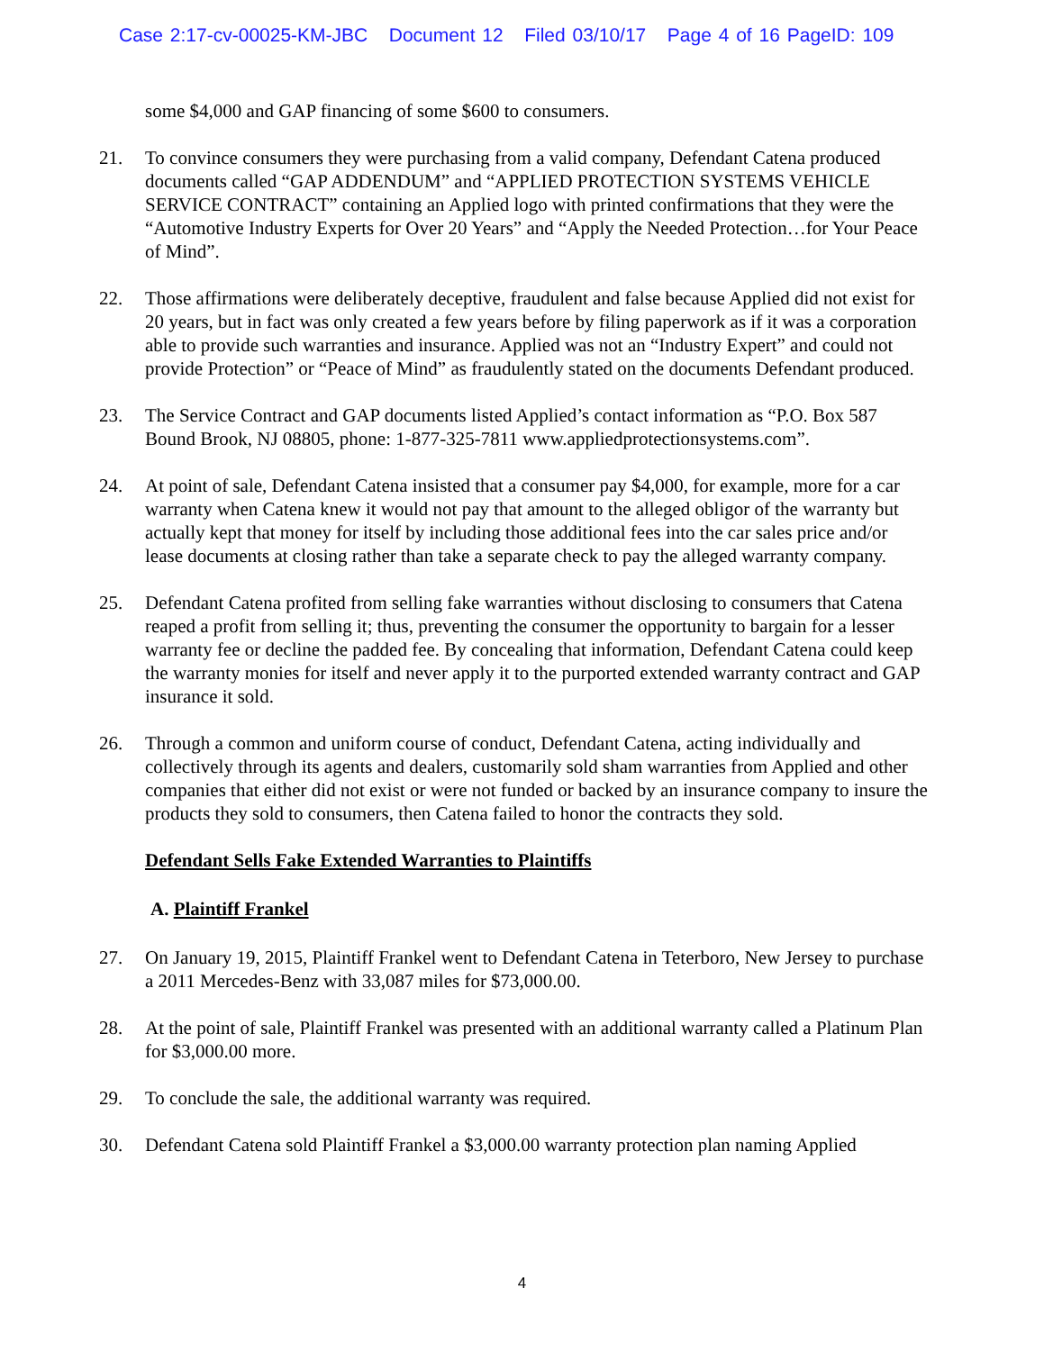Case 2:17-cv-00025-KM-JBC Document 12 Filed 03/10/17 Page 4 of 16 PageID: 109
some $4,000 and GAP financing of some $600 to consumers.
21. To convince consumers they were purchasing from a valid company, Defendant Catena produced documents called “GAP ADDENDUM” and “APPLIED PROTECTION SYSTEMS VEHICLE SERVICE CONTRACT” containing an Applied logo with printed confirmations that they were the “Automotive Industry Experts for Over 20 Years” and “Apply the Needed Protection…for Your Peace of Mind”.
22. Those affirmations were deliberately deceptive, fraudulent and false because Applied did not exist for 20 years, but in fact was only created a few years before by filing paperwork as if it was a corporation able to provide such warranties and insurance. Applied was not an “Industry Expert” and could not provide Protection” or “Peace of Mind” as fraudulently stated on the documents Defendant produced.
23. The Service Contract and GAP documents listed Applied’s contact information as “P.O. Box 587 Bound Brook, NJ 08805, phone: 1-877-325-7811 www.appliedprotectionsystems.com”.
24. At point of sale, Defendant Catena insisted that a consumer pay $4,000, for example, more for a car warranty when Catena knew it would not pay that amount to the alleged obligor of the warranty but actually kept that money for itself by including those additional fees into the car sales price and/or lease documents at closing rather than take a separate check to pay the alleged warranty company.
25. Defendant Catena profited from selling fake warranties without disclosing to consumers that Catena reaped a profit from selling it; thus, preventing the consumer the opportunity to bargain for a lesser warranty fee or decline the padded fee. By concealing that information, Defendant Catena could keep the warranty monies for itself and never apply it to the purported extended warranty contract and GAP insurance it sold.
26. Through a common and uniform course of conduct, Defendant Catena, acting individually and collectively through its agents and dealers, customarily sold sham warranties from Applied and other companies that either did not exist or were not funded or backed by an insurance company to insure the products they sold to consumers, then Catena failed to honor the contracts they sold.
Defendant Sells Fake Extended Warranties to Plaintiffs
A. Plaintiff Frankel
27. On January 19, 2015, Plaintiff Frankel went to Defendant Catena in Teterboro, New Jersey to purchase a 2011 Mercedes-Benz with 33,087 miles for $73,000.00.
28. At the point of sale, Plaintiff Frankel was presented with an additional warranty called a Platinum Plan for $3,000.00 more.
29. To conclude the sale, the additional warranty was required.
30. Defendant Catena sold Plaintiff Frankel a $3,000.00 warranty protection plan naming Applied
4